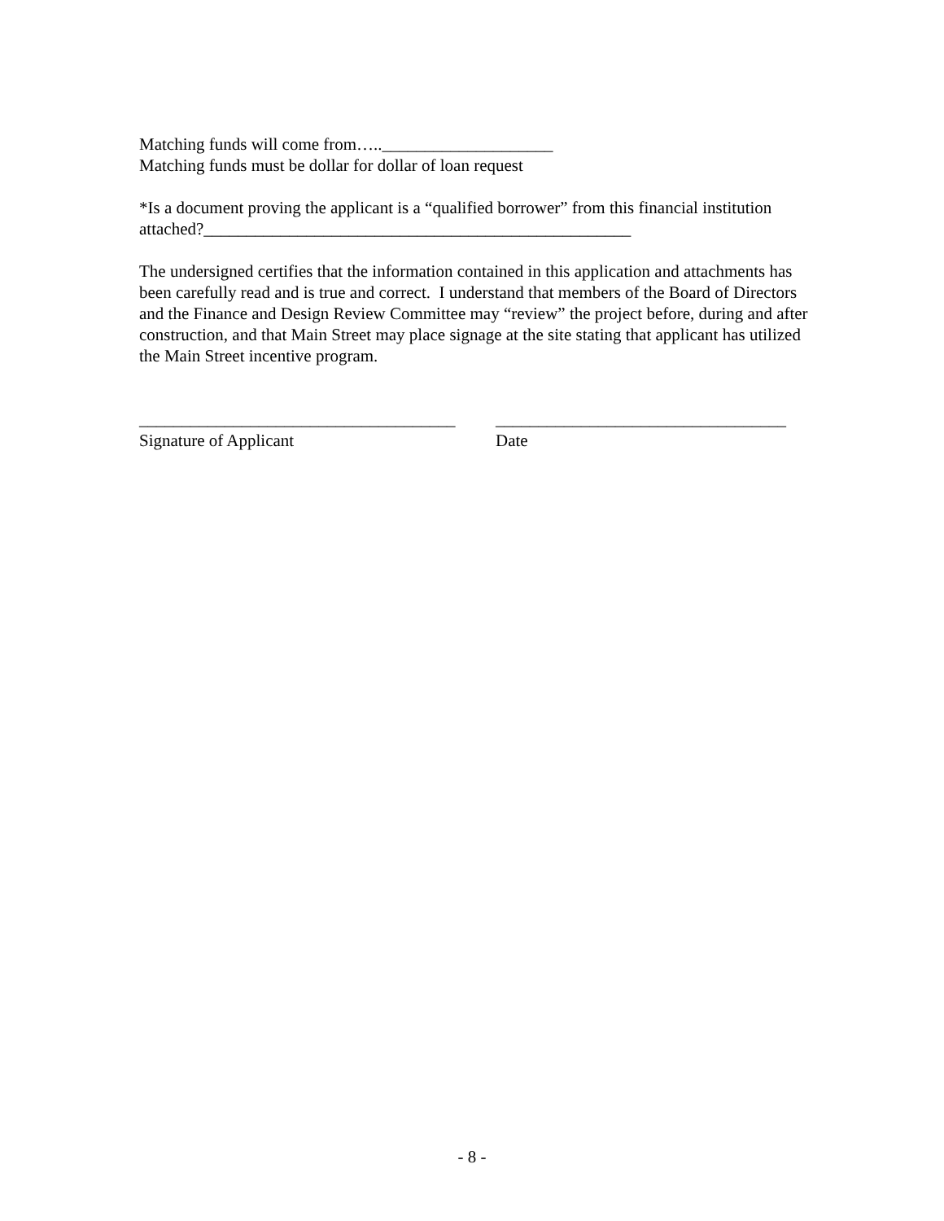Matching funds will come from…..____________________
Matching funds must be dollar for dollar of loan request
*Is a document proving the applicant is a “qualified borrower” from this financial institution attached?__________________________________________________
The undersigned certifies that the information contained in this application and attachments has been carefully read and is true and correct. I understand that members of the Board of Directors and the Finance and Design Review Committee may “review” the project before, during and after construction, and that Main Street may place signage at the site stating that applicant has utilized the Main Street incentive program.
_____________________________________
Signature of Applicant
__________________________________
Date
- 8 -